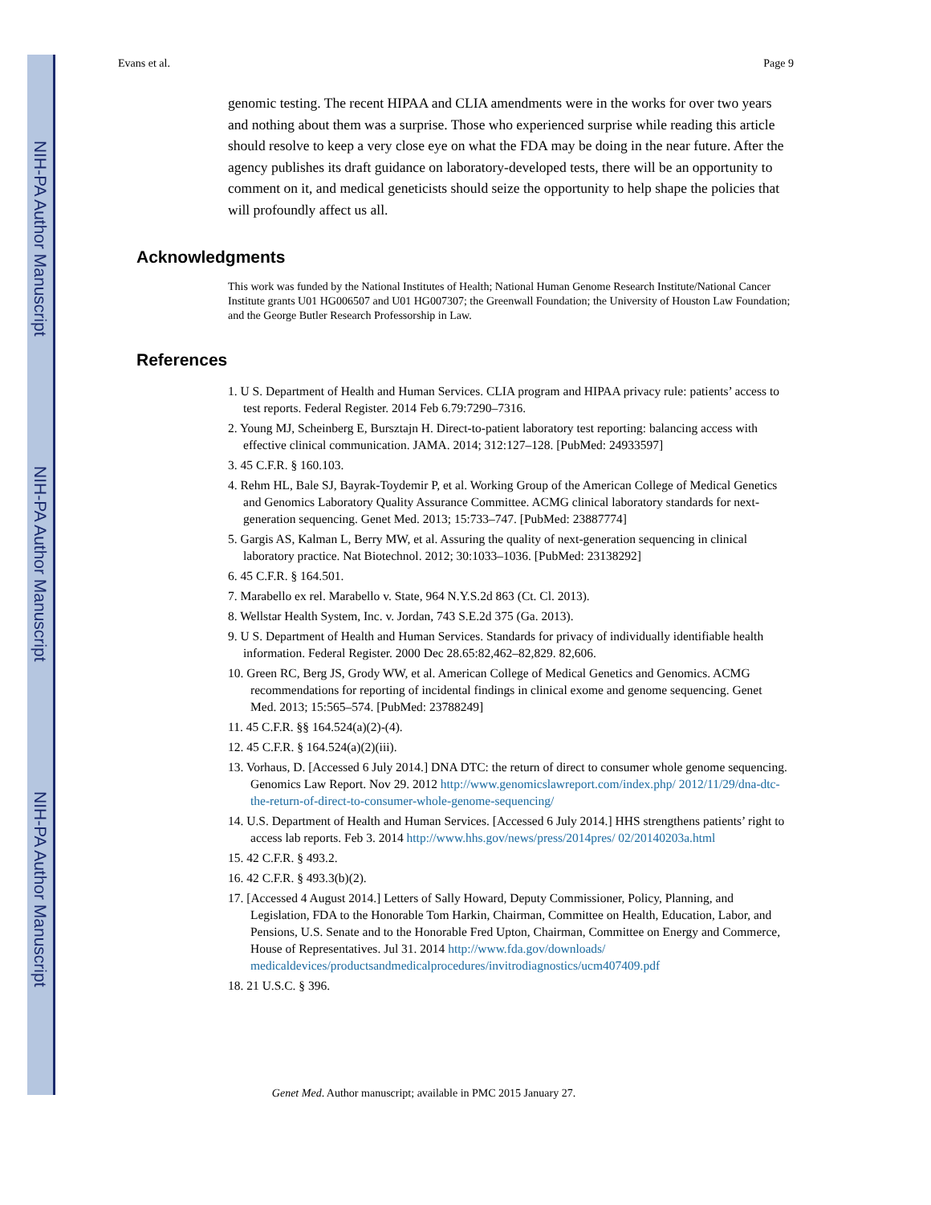NIH-PA Author Manuscript
NIH-PA Author Manuscript
NIH-PA Author Manuscript
Evans et al. Page 9
genomic testing. The recent HIPAA and CLIA amendments were in the works for over two years and nothing about them was a surprise. Those who experienced surprise while reading this article should resolve to keep a very close eye on what the FDA may be doing in the near future. After the agency publishes its draft guidance on laboratory-developed tests, there will be an opportunity to comment on it, and medical geneticists should seize the opportunity to help shape the policies that will profoundly affect us all.
Acknowledgments
This work was funded by the National Institutes of Health; National Human Genome Research Institute/National Cancer Institute grants U01 HG006507 and U01 HG007307; the Greenwall Foundation; the University of Houston Law Foundation; and the George Butler Research Professorship in Law.
References
1. U S. Department of Health and Human Services. CLIA program and HIPAA privacy rule: patients’ access to test reports. Federal Register. 2014 Feb 6.79:7290–7316.
2. Young MJ, Scheinberg E, Bursztajn H. Direct-to-patient laboratory test reporting: balancing access with effective clinical communication. JAMA. 2014; 312:127–128. [PubMed: 24933597]
3. 45 C.F.R. § 160.103.
4. Rehm HL, Bale SJ, Bayrak-Toydemir P, et al. Working Group of the American College of Medical Genetics and Genomics Laboratory Quality Assurance Committee. ACMG clinical laboratory standards for next-generation sequencing. Genet Med. 2013; 15:733–747. [PubMed: 23887774]
5. Gargis AS, Kalman L, Berry MW, et al. Assuring the quality of next-generation sequencing in clinical laboratory practice. Nat Biotechnol. 2012; 30:1033–1036. [PubMed: 23138292]
6. 45 C.F.R. § 164.501.
7. Marabello ex rel. Marabello v. State, 964 N.Y.S.2d 863 (Ct. Cl. 2013).
8. Wellstar Health System, Inc. v. Jordan, 743 S.E.2d 375 (Ga. 2013).
9. U S. Department of Health and Human Services. Standards for privacy of individually identifiable health information. Federal Register. 2000 Dec 28.65:82,462–82,829. 82,606.
10. Green RC, Berg JS, Grody WW, et al. American College of Medical Genetics and Genomics. ACMG recommendations for reporting of incidental findings in clinical exome and genome sequencing. Genet Med. 2013; 15:565–574. [PubMed: 23788249]
11. 45 C.F.R. §§ 164.524(a)(2)-(4).
12. 45 C.F.R. § 164.524(a)(2)(iii).
13. Vorhaus, D. [Accessed 6 July 2014.] DNA DTC: the return of direct to consumer whole genome sequencing. Genomics Law Report. Nov 29. 2012 http://www.genomicslawreport.com/index.php/ 2012/11/29/dna-dtc-the-return-of-direct-to-consumer-whole-genome-sequencing/
14. U.S. Department of Health and Human Services. [Accessed 6 July 2014.] HHS strengthens patients’ right to access lab reports. Feb 3. 2014 http://www.hhs.gov/news/press/2014pres/ 02/20140203a.html
15. 42 C.F.R. § 493.2.
16. 42 C.F.R. § 493.3(b)(2).
17. [Accessed 4 August 2014.] Letters of Sally Howard, Deputy Commissioner, Policy, Planning, and Legislation, FDA to the Honorable Tom Harkin, Chairman, Committee on Health, Education, Labor, and Pensions, U.S. Senate and to the Honorable Fred Upton, Chairman, Committee on Energy and Commerce, House of Representatives. Jul 31. 2014 http://www.fda.gov/downloads/ medicaldevices/productsandmedicalprocedures/invitrodiagnostics/ucm407409.pdf
18. 21 U.S.C. § 396.
Genet Med. Author manuscript; available in PMC 2015 January 27.